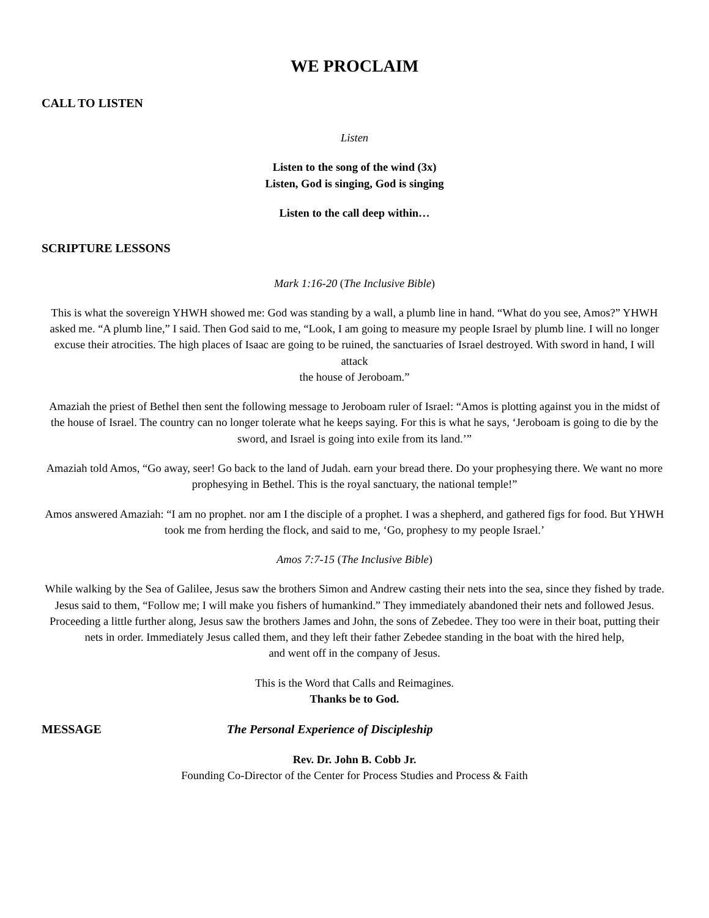WE PROCLAIM
CALL TO LISTEN
Listen
Listen to the song of the wind (3x)
Listen, God is singing, God is singing
Listen to the call deep within…
SCRIPTURE LESSONS
Mark 1:16-20 (The Inclusive Bible)
This is what the sovereign YHWH showed me: God was standing by a wall, a plumb line in hand. “What do you see, Amos?” YHWH asked me. “A plumb line,” I said. Then God said to me, “Look, I am going to measure my people Israel by plumb line. I will no longer excuse their atrocities. The high places of Isaac are going to be ruined, the sanctuaries of Israel destroyed. With sword in hand, I will attack
the house of Jeroboam.”
Amaziah the priest of Bethel then sent the following message to Jeroboam ruler of Israel: “Amos is plotting against you in the midst of the house of Israel. The country can no longer tolerate what he keeps saying. For this is what he says, ‘Jeroboam is going to die by the sword, and Israel is going into exile from its land.’”
Amaziah told Amos, “Go away, seer! Go back to the land of Judah. earn your bread there. Do your prophesying there. We want no more prophesying in Bethel. This is the royal sanctuary, the national temple!”
Amos answered Amaziah: “I am no prophet. nor am I the disciple of a prophet. I was a shepherd, and gathered figs for food. But YHWH took me from herding the flock, and said to me, ‘Go, prophesy to my people Israel.’
Amos 7:7-15 (The Inclusive Bible)
While walking by the Sea of Galilee, Jesus saw the brothers Simon and Andrew casting their nets into the sea, since they fished by trade. Jesus said to them, “Follow me; I will make you fishers of humankind.” They immediately abandoned their nets and followed Jesus. Proceeding a little further along, Jesus saw the brothers James and John, the sons of Zebedee. They too were in their boat, putting their nets in order. Immediately Jesus called them, and they left their father Zebedee standing in the boat with the hired help,
and went off in the company of Jesus.
This is the Word that Calls and Reimagines.
Thanks be to God.
MESSAGE The Personal Experience of Discipleship
Rev. Dr. John B. Cobb Jr.
Founding Co-Director of the Center for Process Studies and Process & Faith